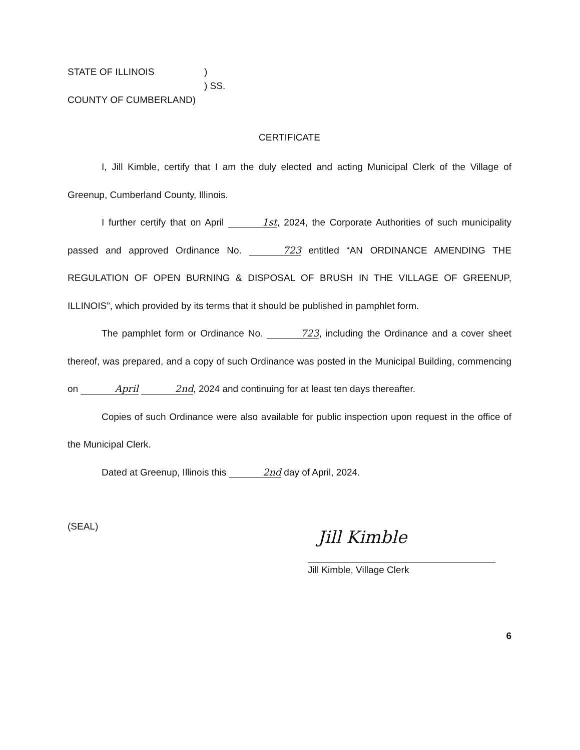STATE OF ILLINOIS)
) SS.
COUNTY OF CUMBERLAND)
CERTIFICATE
I, Jill Kimble, certify that I am the duly elected and acting Municipal Clerk of the Village of Greenup, Cumberland County, Illinois.
I further certify that on April 1st, 2024, the Corporate Authorities of such municipality passed and approved Ordinance No. 723 entitled “AN ORDINANCE AMENDING THE REGULATION OF OPEN BURNING & DISPOSAL OF BRUSH IN THE VILLAGE OF GREENUP, ILLINOIS”, which provided by its terms that it should be published in pamphlet form.
The pamphlet form or Ordinance No. 723, including the Ordinance and a cover sheet thereof, was prepared, and a copy of such Ordinance was posted in the Municipal Building, commencing on April 2nd, 2024 and continuing for at least ten days thereafter.
Copies of such Ordinance were also available for public inspection upon request in the office of the Municipal Clerk.
Dated at Greenup, Illinois this 2nd day of April, 2024.
(SEAL)
Jill Kimble
Jill Kimble, Village Clerk
6